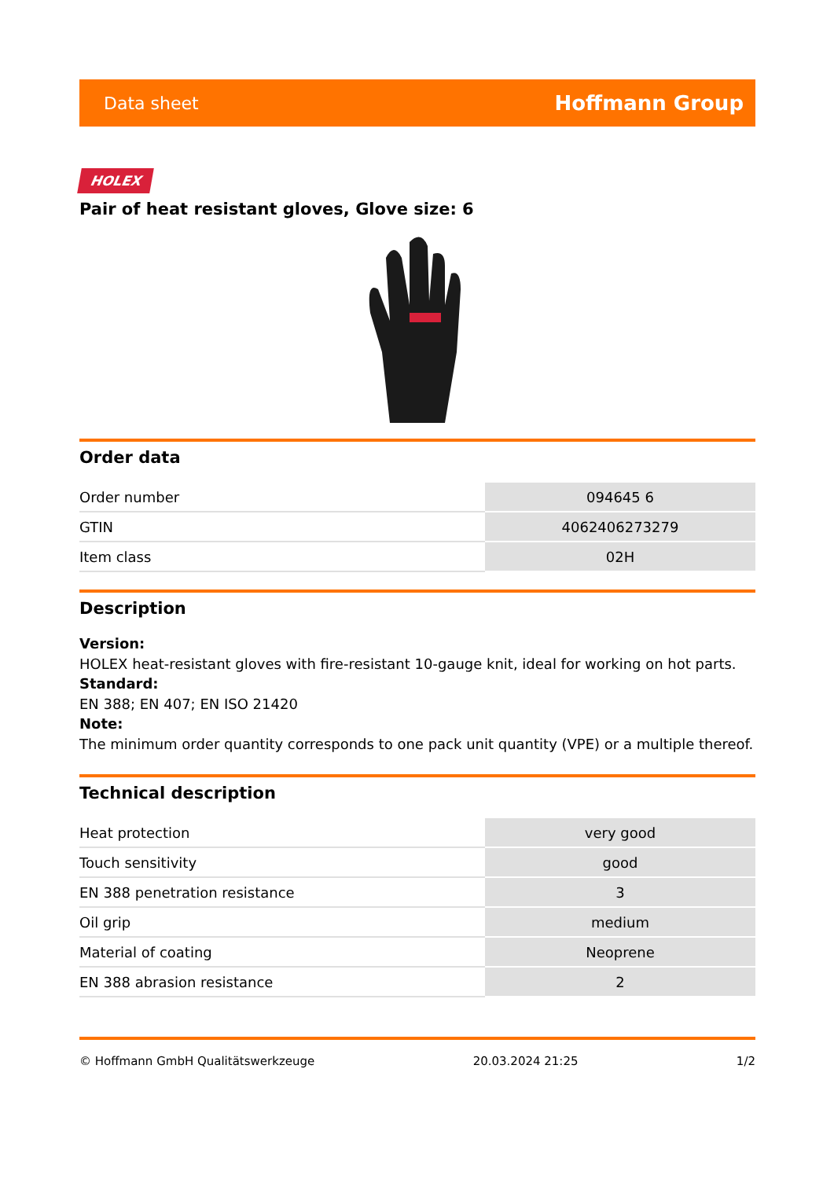Data sheet Hoffmann Group
HOLEX
Pair of heat resistant gloves, Glove size: 6
Order data
| Order number | 094645 6 |
| GTIN | 4062406273279 |
| Item class | 02H |
Description
Version:
HOLEX heat-resistant gloves with fire-resistant 10-gauge knit, ideal for working on hot parts.
Standard:
EN 388; EN 407; EN ISO 21420
Note:
The minimum order quantity corresponds to one pack unit quantity (VPE) or a multiple thereof.
Technical description
| Heat protection | very good |
| Touch sensitivity | good |
| EN 388 penetration resistance | 3 |
| Oil grip | medium |
| Material of coating | Neoprene |
| EN 388 abrasion resistance | 2 |
© Hoffmann GmbH Qualitätswerkzeuge 20.03.2024 21:25 1/2